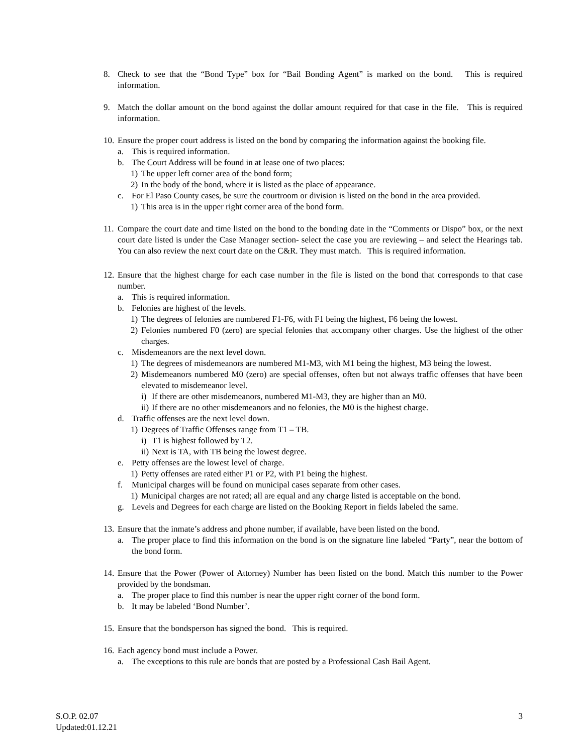8. Check to see that the “Bond Type” box for “Bail Bonding Agent” is marked on the bond. This is required information.
9. Match the dollar amount on the bond against the dollar amount required for that case in the file. This is required information.
10. Ensure the proper court address is listed on the bond by comparing the information against the booking file.
a. This is required information.
b. The Court Address will be found in at lease one of two places:
1) The upper left corner area of the bond form;
2) In the body of the bond, where it is listed as the place of appearance.
c. For El Paso County cases, be sure the courtroom or division is listed on the bond in the area provided.
1) This area is in the upper right corner area of the bond form.
11. Compare the court date and time listed on the bond to the bonding date in the “Comments or Dispo” box, or the next court date listed is under the Case Manager section- select the case you are reviewing – and select the Hearings tab. You can also review the next court date on the C&R. They must match. This is required information.
12. Ensure that the highest charge for each case number in the file is listed on the bond that corresponds to that case number.
a. This is required information.
b. Felonies are highest of the levels.
1) The degrees of felonies are numbered F1-F6, with F1 being the highest, F6 being the lowest.
2) Felonies numbered F0 (zero) are special felonies that accompany other charges. Use the highest of the other charges.
c. Misdemeanors are the next level down.
1) The degrees of misdemeanors are numbered M1-M3, with M1 being the highest, M3 being the lowest.
2) Misdemeanors numbered M0 (zero) are special offenses, often but not always traffic offenses that have been elevated to misdemeanor level.
i) If there are other misdemeanors, numbered M1-M3, they are higher than an M0.
ii) If there are no other misdemeanors and no felonies, the M0 is the highest charge.
d. Traffic offenses are the next level down.
1) Degrees of Traffic Offenses range from T1 – TB.
i) T1 is highest followed by T2.
ii) Next is TA, with TB being the lowest degree.
e. Petty offenses are the lowest level of charge.
1) Petty offenses are rated either P1 or P2, with P1 being the highest.
f. Municipal charges will be found on municipal cases separate from other cases.
1) Municipal charges are not rated; all are equal and any charge listed is acceptable on the bond.
g. Levels and Degrees for each charge are listed on the Booking Report in fields labeled the same.
13. Ensure that the inmate’s address and phone number, if available, have been listed on the bond.
a. The proper place to find this information on the bond is on the signature line labeled “Party”, near the bottom of the bond form.
14. Ensure that the Power (Power of Attorney) Number has been listed on the bond. Match this number to the Power provided by the bondsman.
a. The proper place to find this number is near the upper right corner of the bond form.
b. It may be labeled ‘Bond Number’.
15. Ensure that the bondsperson has signed the bond. This is required.
16. Each agency bond must include a Power.
a. The exceptions to this rule are bonds that are posted by a Professional Cash Bail Agent.
S.O.P. 02.07
Updated:01.12.21
3